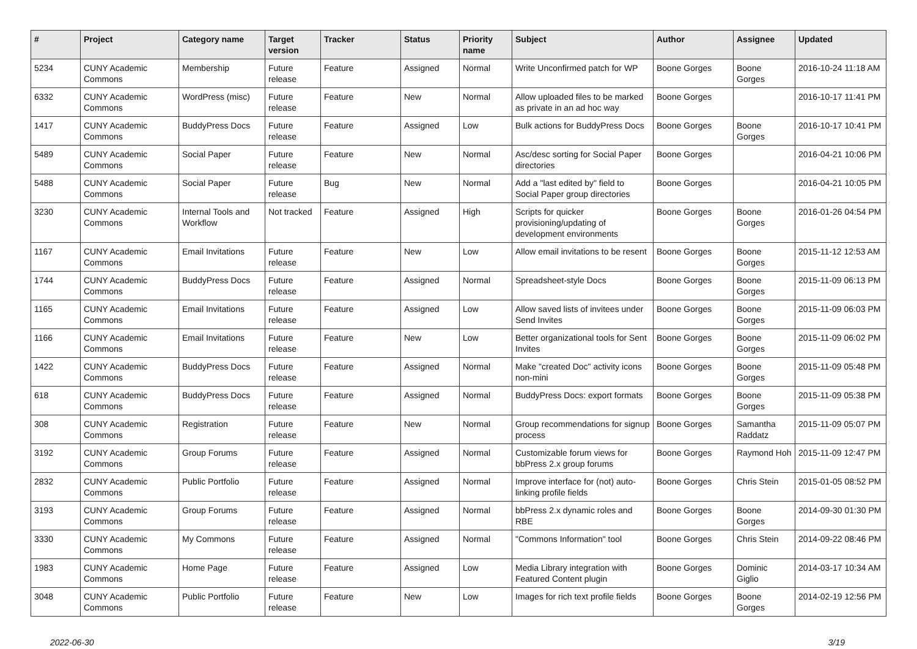| # | Project | Category name | Target version | Tracker | Status | Priority name | Subject | Author | Assignee | Updated |
| --- | --- | --- | --- | --- | --- | --- | --- | --- | --- | --- |
| 5234 | CUNY Academic Commons | Membership | Future release | Feature | Assigned | Normal | Write Unconfirmed patch for WP | Boone Gorges | Boone Gorges | 2016-10-24 11:18 AM |
| 6332 | CUNY Academic Commons | WordPress (misc) | Future release | Feature | New | Normal | Allow uploaded files to be marked as private in an ad hoc way | Boone Gorges | | 2016-10-17 11:41 PM |
| 1417 | CUNY Academic Commons | BuddyPress Docs | Future release | Feature | Assigned | Low | Bulk actions for BuddyPress Docs | Boone Gorges | Boone Gorges | 2016-10-17 10:41 PM |
| 5489 | CUNY Academic Commons | Social Paper | Future release | Feature | New | Normal | Asc/desc sorting for Social Paper directories | Boone Gorges | | 2016-04-21 10:06 PM |
| 5488 | CUNY Academic Commons | Social Paper | Future release | Bug | New | Normal | Add a "last edited by" field to Social Paper group directories | Boone Gorges | | 2016-04-21 10:05 PM |
| 3230 | CUNY Academic Commons | Internal Tools and Workflow | Not tracked | Feature | Assigned | High | Scripts for quicker provisioning/updating of development environments | Boone Gorges | Boone Gorges | 2016-01-26 04:54 PM |
| 1167 | CUNY Academic Commons | Email Invitations | Future release | Feature | New | Low | Allow email invitations to be resent | Boone Gorges | Boone Gorges | 2015-11-12 12:53 AM |
| 1744 | CUNY Academic Commons | BuddyPress Docs | Future release | Feature | Assigned | Normal | Spreadsheet-style Docs | Boone Gorges | Boone Gorges | 2015-11-09 06:13 PM |
| 1165 | CUNY Academic Commons | Email Invitations | Future release | Feature | Assigned | Low | Allow saved lists of invitees under Send Invites | Boone Gorges | Boone Gorges | 2015-11-09 06:03 PM |
| 1166 | CUNY Academic Commons | Email Invitations | Future release | Feature | New | Low | Better organizational tools for Sent Invites | Boone Gorges | Boone Gorges | 2015-11-09 06:02 PM |
| 1422 | CUNY Academic Commons | BuddyPress Docs | Future release | Feature | Assigned | Normal | Make "created Doc" activity icons non-mini | Boone Gorges | Boone Gorges | 2015-11-09 05:48 PM |
| 618 | CUNY Academic Commons | BuddyPress Docs | Future release | Feature | Assigned | Normal | BuddyPress Docs: export formats | Boone Gorges | Boone Gorges | 2015-11-09 05:38 PM |
| 308 | CUNY Academic Commons | Registration | Future release | Feature | New | Normal | Group recommendations for signup process | Boone Gorges | Samantha Raddatz | 2015-11-09 05:07 PM |
| 3192 | CUNY Academic Commons | Group Forums | Future release | Feature | Assigned | Normal | Customizable forum views for bbPress 2.x group forums | Boone Gorges | Raymond Hoh | 2015-11-09 12:47 PM |
| 2832 | CUNY Academic Commons | Public Portfolio | Future release | Feature | Assigned | Normal | Improve interface for (not) auto-linking profile fields | Boone Gorges | Chris Stein | 2015-01-05 08:52 PM |
| 3193 | CUNY Academic Commons | Group Forums | Future release | Feature | Assigned | Normal | bbPress 2.x dynamic roles and RBE | Boone Gorges | Boone Gorges | 2014-09-30 01:30 PM |
| 3330 | CUNY Academic Commons | My Commons | Future release | Feature | Assigned | Normal | "Commons Information" tool | Boone Gorges | Chris Stein | 2014-09-22 08:46 PM |
| 1983 | CUNY Academic Commons | Home Page | Future release | Feature | Assigned | Low | Media Library integration with Featured Content plugin | Boone Gorges | Dominic Giglio | 2014-03-17 10:34 AM |
| 3048 | CUNY Academic Commons | Public Portfolio | Future release | Feature | New | Low | Images for rich text profile fields | Boone Gorges | Boone Gorges | 2014-02-19 12:56 PM |
2022-06-30 3/19